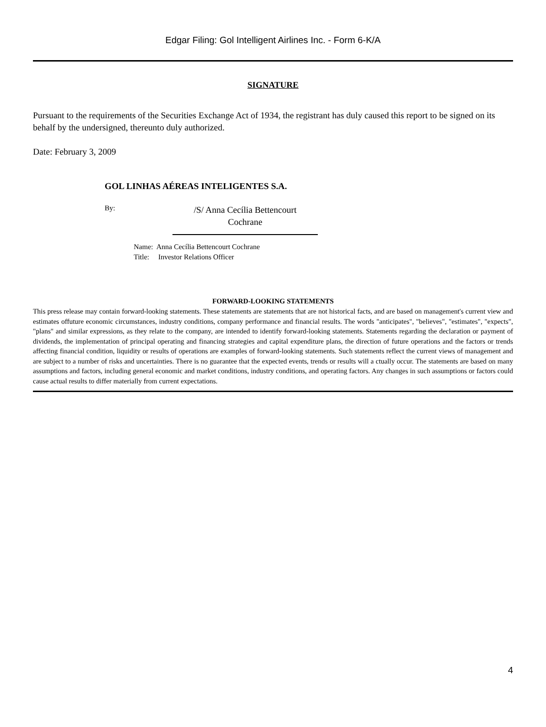Edgar Filing: Gol Intelligent Airlines Inc. - Form 6-K/A
SIGNATURE
Pursuant to the requirements of the Securities Exchange Act of 1934, the registrant has duly caused this report to be signed on its behalf by the undersigned, thereunto duly authorized.
Date: February 3, 2009
GOL LINHAS AÉREAS INTELIGENTES S.A.
By:
/S/ Anna Cecília Bettencourt
Cochrane
Name: Anna Cecília Bettencourt Cochrane
Title: Investor Relations Officer
FORWARD-LOOKING STATEMENTS
This press release may contain forward-looking statements. These statements are statements that are not historical facts, and are based on management's current view and estimates offuture economic circumstances, industry conditions, company performance and financial results. The words "anticipates", "believes", "estimates", "expects", "plans" and similar expressions, as they relate to the company, are intended to identify forward-looking statements. Statements regarding the declaration or payment of dividends, the implementation of principal operating and financing strategies and capital expenditure plans, the direction of future operations and the factors or trends affecting financial condition, liquidity or results of operations are examples of forward-looking statements. Such statements reflect the current views of management and are subject to a number of risks and uncertainties. There is no guarantee that the expected events, trends or results will a ctually occur. The statements are based on many assumptions and factors, including general economic and market conditions, industry conditions, and operating factors. Any changes in such assumptions or factors could cause actual results to differ materially from current expectations.
4